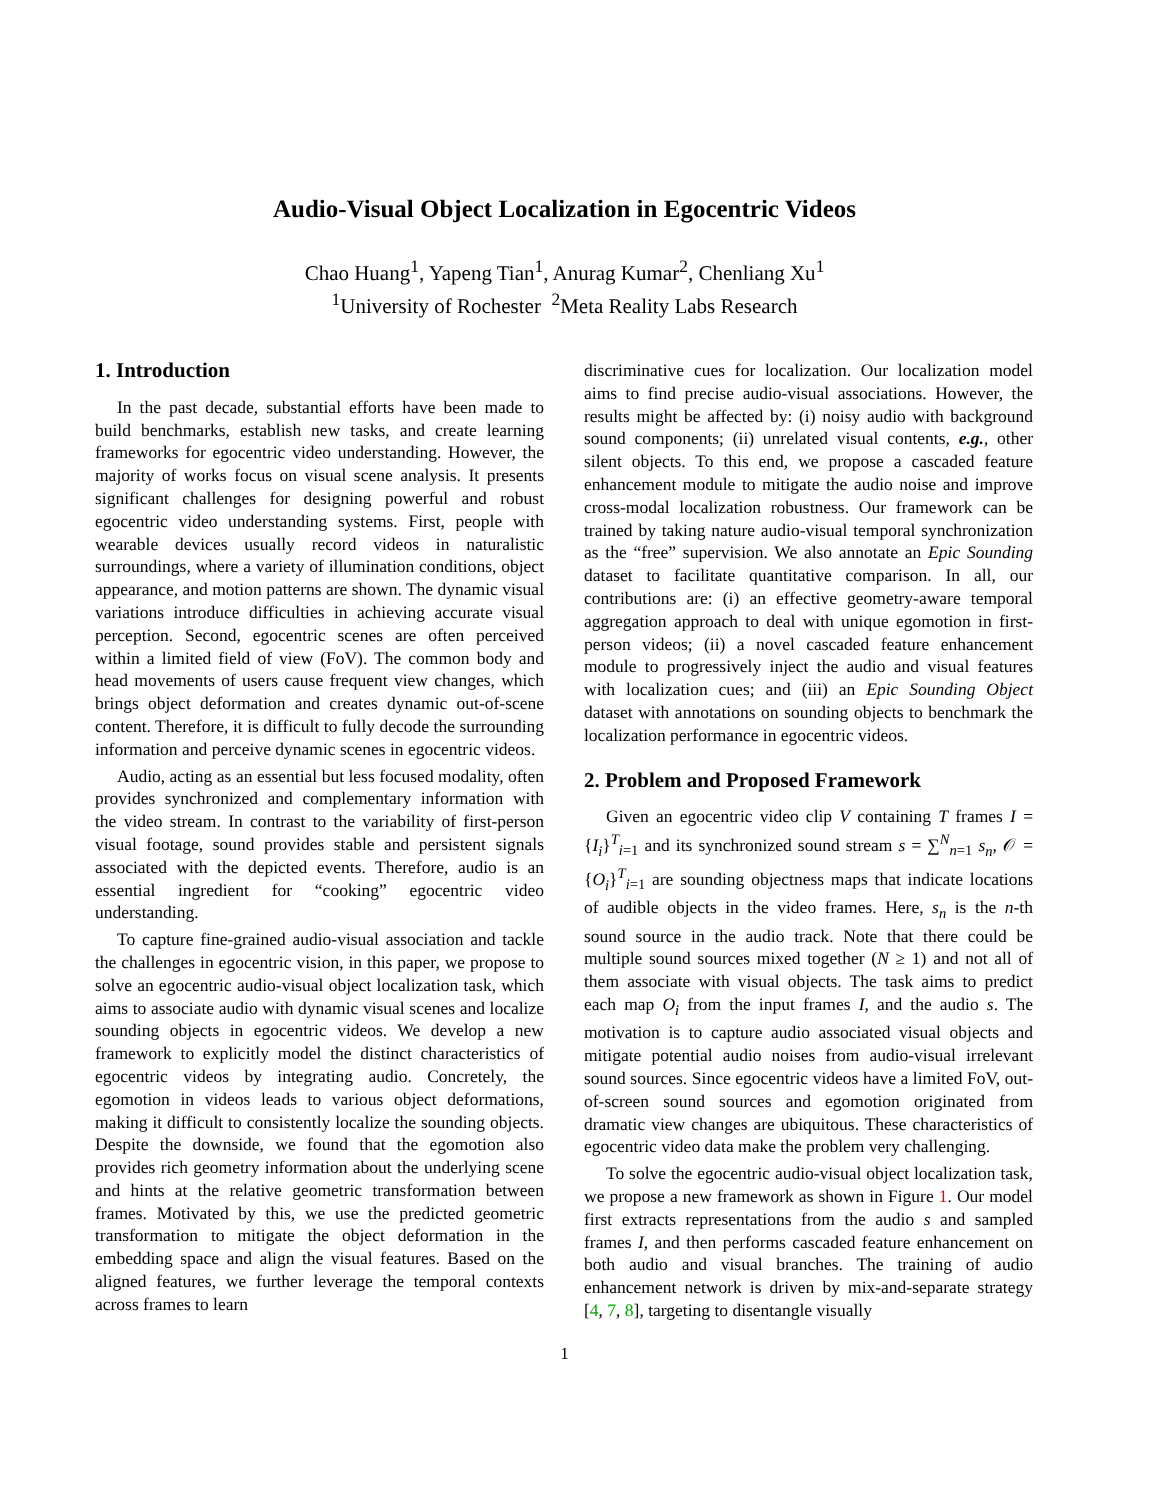Audio-Visual Object Localization in Egocentric Videos
Chao Huang<sup>1</sup>, Yapeng Tian<sup>1</sup>, Anurag Kumar<sup>2</sup>, Chenliang Xu<sup>1</sup>
<sup>1</sup> University of Rochester <sup>2</sup>Meta Reality Labs Research
1. Introduction
In the past decade, substantial efforts have been made to build benchmarks, establish new tasks, and create learning frameworks for egocentric video understanding. However, the majority of works focus on visual scene analysis. It presents significant challenges for designing powerful and robust egocentric video understanding systems. First, people with wearable devices usually record videos in naturalistic surroundings, where a variety of illumination conditions, object appearance, and motion patterns are shown. The dynamic visual variations introduce difficulties in achieving accurate visual perception. Second, egocentric scenes are often perceived within a limited field of view (FoV). The common body and head movements of users cause frequent view changes, which brings object deformation and creates dynamic out-of-scene content. Therefore, it is difficult to fully decode the surrounding information and perceive dynamic scenes in egocentric videos.
Audio, acting as an essential but less focused modality, often provides synchronized and complementary information with the video stream. In contrast to the variability of first-person visual footage, sound provides stable and persistent signals associated with the depicted events. Therefore, audio is an essential ingredient for “cooking” egocentric video understanding.
To capture fine-grained audio-visual association and tackle the challenges in egocentric vision, in this paper, we propose to solve an egocentric audio-visual object localization task, which aims to associate audio with dynamic visual scenes and localize sounding objects in egocentric videos. We develop a new framework to explicitly model the distinct characteristics of egocentric videos by integrating audio. Concretely, the egomotion in videos leads to various object deformations, making it difficult to consistently localize the sounding objects. Despite the downside, we found that the egomotion also provides rich geometry information about the underlying scene and hints at the relative geometric transformation between frames. Motivated by this, we use the predicted geometric transformation to mitigate the object deformation in the embedding space and align the visual features. Based on the aligned features, we further leverage the temporal contexts across frames to learn
discriminative cues for localization. Our localization model aims to find precise audio-visual associations. However, the results might be affected by: (i) noisy audio with background sound components; (ii) unrelated visual contents, e.g., other silent objects. To this end, we propose a cascaded feature enhancement module to mitigate the audio noise and improve cross-modal localization robustness. Our framework can be trained by taking nature audio-visual temporal synchronization as the “free” supervision. We also annotate an Epic Sounding dataset to facilitate quantitative comparison. In all, our contributions are: (i) an effective geometry-aware temporal aggregation approach to deal with unique egomotion in first-person videos; (ii) a novel cascaded feature enhancement module to progressively inject the audio and visual features with localization cues; and (iii) an Epic Sounding Object dataset with annotations on sounding objects to benchmark the localization performance in egocentric videos.
2. Problem and Proposed Framework
Given an egocentric video clip V containing T frames I = {I<sub>i</sub>}<sup>T</sup><sub>i=1</sub> and its synchronized sound stream s = ∑<sup>N</sup><sub>n=1</sub> s<sub>n</sub>, 𝒪 = {O<sub>i</sub>}<sup>T</sup><sub>i=1</sub> are sounding objectness maps that indicate locations of audible objects in the video frames. Here, s<sub>n</sub> is the n-th sound source in the audio track. Note that there could be multiple sound sources mixed together (N ≥ 1) and not all of them associate with visual objects. The task aims to predict each map O<sub>i</sub> from the input frames I, and the audio s. The motivation is to capture audio associated visual objects and mitigate potential audio noises from audio-visual irrelevant sound sources. Since egocentric videos have a limited FoV, out-of-screen sound sources and egomotion originated from dramatic view changes are ubiquitous. These characteristics of egocentric video data make the problem very challenging.
To solve the egocentric audio-visual object localization task, we propose a new framework as shown in Figure 1. Our model first extracts representations from the audio s and sampled frames I, and then performs cascaded feature enhancement on both audio and visual branches. The training of audio enhancement network is driven by mix-and-separate strategy [4, 7, 8], targeting to disentangle visually
1